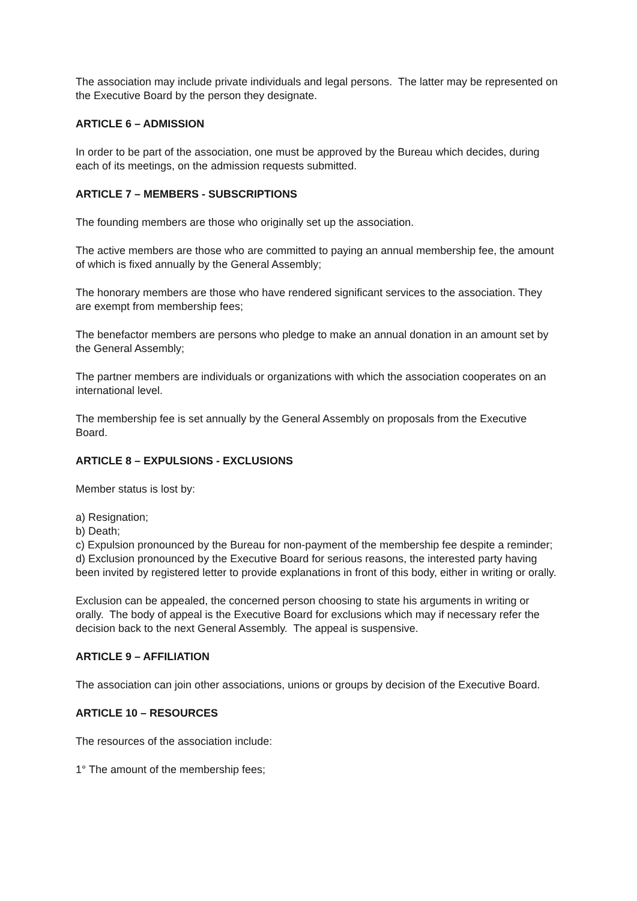The association may include private individuals and legal persons. The latter may be represented on the Executive Board by the person they designate.
ARTICLE 6 – ADMISSION
In order to be part of the association, one must be approved by the Bureau which decides, during each of its meetings, on the admission requests submitted.
ARTICLE 7 – MEMBERS - SUBSCRIPTIONS
The founding members are those who originally set up the association.
The active members are those who are committed to paying an annual membership fee, the amount of which is fixed annually by the General Assembly;
The honorary members are those who have rendered significant services to the association. They are exempt from membership fees;
The benefactor members are persons who pledge to make an annual donation in an amount set by the General Assembly;
The partner members are individuals or organizations with which the association cooperates on an international level.
The membership fee is set annually by the General Assembly on proposals from the Executive Board.
ARTICLE 8 – EXPULSIONS - EXCLUSIONS
Member status is lost by:
a) Resignation;
b) Death;
c) Expulsion pronounced by the Bureau for non-payment of the membership fee despite a reminder;
d) Exclusion pronounced by the Executive Board for serious reasons, the interested party having been invited by registered letter to provide explanations in front of this body, either in writing or orally.
Exclusion can be appealed, the concerned person choosing to state his arguments in writing or orally. The body of appeal is the Executive Board for exclusions which may if necessary refer the decision back to the next General Assembly. The appeal is suspensive.
ARTICLE 9 – AFFILIATION
The association can join other associations, unions or groups by decision of the Executive Board.
ARTICLE 10 – RESOURCES
The resources of the association include:
1° The amount of the membership fees;